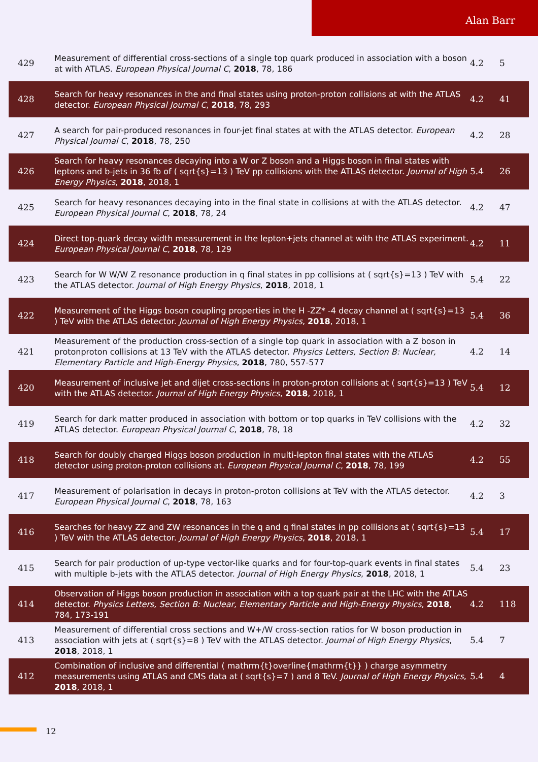Alan Barr
| 429 | Measurement of differential cross-sections of a single top quark produced in association with a boson at with ATLAS. European Physical Journal C , 2018 , 78, 186 | 4.2 | 5 |
| 428 | Search for heavy resonances in the and final states using proton-proton collisions at with the ATLAS detector. European Physical Journal C , 2018 , 78, 293 | 4.2 | 41 |
| 427 | A search for pair-produced resonances in four-jet final states at with the ATLAS detector. European Physical Journal C , 2018 , 78, 250 | 4.2 | 28 |
| 426 | Search for heavy resonances decaying into a W or Z boson and a Higgs boson in final states with leptons and b-jets in 36 fb of ( sqrt{s}=13 ) TeV pp collisions with the ATLAS detector. Journal of High Energy Physics , 2018 , 2018, 1 | 5.4 | 26 |
| 425 | Search for heavy resonances decaying into in the final state in collisions at with the ATLAS detector. European Physical Journal C , 2018 , 78, 24 | 4.2 | 47 |
| 424 | Direct top-quark decay width measurement in the lepton+jets channel at with the ATLAS experiment. European Physical Journal C , 2018 , 78, 129 | 4.2 | 11 |
| 423 | Search for W W/W Z resonance production in q final states in pp collisions at ( sqrt{s}=13 ) TeV with the ATLAS detector. Journal of High Energy Physics , 2018 , 2018, 1 | 5.4 | 22 |
| 422 | Measurement of the Higgs boson coupling properties in the H -ZZ* -4 decay channel at ( sqrt{s}=13 ) TeV with the ATLAS detector. Journal of High Energy Physics , 2018 , 2018, 1 | 5.4 | 36 |
| 421 | Measurement of the production cross-section of a single top quark in association with a Z boson in protonproton collisions at 13 TeV with the ATLAS detector. Physics Letters, Section B: Nuclear, Elementary Particle and High-Energy Physics , 2018 , 780, 557-577 | 4.2 | 14 |
| 420 | Measurement of inclusive jet and dijet cross-sections in proton-proton collisions at ( sqrt{s}=13 ) TeV with the ATLAS detector. Journal of High Energy Physics , 2018 , 2018, 1 | 5.4 | 12 |
| 419 | Search for dark matter produced in association with bottom or top quarks in TeV collisions with the ATLAS detector. European Physical Journal C , 2018 , 78, 18 | 4.2 | 32 |
| 418 | Search for doubly charged Higgs boson production in multi-lepton final states with the ATLAS detector using proton-proton collisions at. European Physical Journal C , 2018 , 78, 199 | 4.2 | 55 |
| 417 | Measurement of polarisation in decays in proton-proton collisions at TeV with the ATLAS detector. European Physical Journal C , 2018 , 78, 163 | 4.2 | 3 |
| 416 | Searches for heavy ZZ and ZW resonances in the q and q final states in pp collisions at ( sqrt{s}=13 ) TeV with the ATLAS detector. Journal of High Energy Physics , 2018 , 2018, 1 | 5.4 | 17 |
| 415 | Search for pair production of up-type vector-like quarks and for four-top-quark events in final states with multiple b-jets with the ATLAS detector. Journal of High Energy Physics , 2018 , 2018, 1 | 5.4 | 23 |
| 414 | Observation of Higgs boson production in association with a top quark pair at the LHC with the ATLAS detector. Physics Letters, Section B: Nuclear, Elementary Particle and High-Energy Physics , 2018 , 784, 173-191 | 4.2 | 118 |
| 413 | Measurement of differential cross sections and W+/W cross-section ratios for W boson production in association with jets at ( sqrt{s}=8 ) TeV with the ATLAS detector. Journal of High Energy Physics , 2018 , 2018, 1 | 5.4 | 7 |
| 412 | Combination of inclusive and differential ( mathrm{t}overline{mathrm{t}} ) charge asymmetry measurements using ATLAS and CMS data at ( sqrt{s}=7 ) and 8 TeV. Journal of High Energy Physics , 2018 , 2018, 1 | 5.4 | 4 |
12